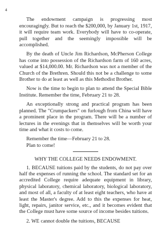4
The endowment campaign is progressing most encouragingly. But to reach the $200,000, by January 1st, 1917, it will require team work. Everybody will have to co-operate, pull together and the seemingly impossible will be accomplished.
By the death of Uncle Jim Richardson, McPherson College has come into possession of the Richardson farm of 160 acres, valued at $14,000.00. Mr. Richardson was not a member of the Church of the Brethren. Should this not be a challenge to some Brother to do at least as well as this Methodist Brother.
Now is the time to begin to plan to attend the Special Bible Institute. Remember the time, February 21 to 28.
An exceptionally strong and practical program has been planned. The "Crumpackers" on furlough from China will have a prominent place in the program. There will be a number of lectures in the evenings that in themselves will be worth your time and what it costs to come.
Remember the time—February 21 to 28.
Plan to come!
WHY THE COLLEGE NEEDS ENDOWMENT.
1. BECAUSE tuitions paid by the students, do not pay over half the expenses of running the school. The standard set for an accredited College require adequate equipment in library, physical laboratory, chemical laboratory, biological laboratory, and most of all, a faculty of at least eight teachers, who have at least the Master's degree. Add to this the expenses for heat, light, repairs, janitor service, etc., and it becomes evident that the College must have some source of income besides tuitions.
2. WE cannot double the tuitions, BECAUSE